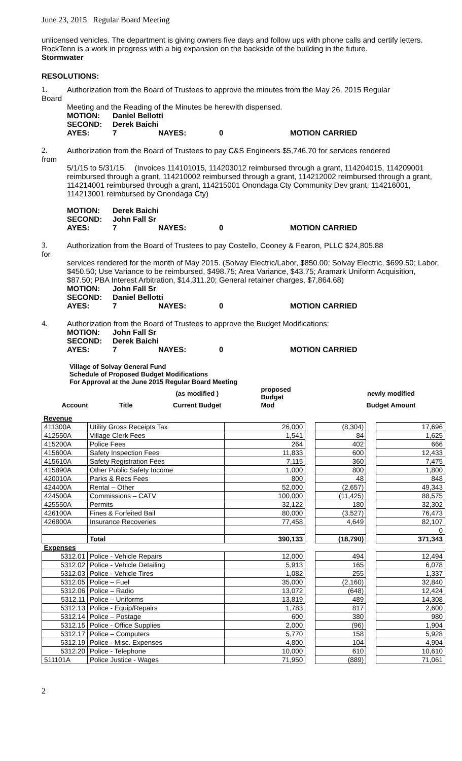June 23, 2015 Regular Board Meeting
unlicensed vehicles. The department is giving owners five days and follow ups with phone calls and certify letters. RockTenn is a work in progress with a big expansion on the backside of the building in the future.
Stormwater
RESOLUTIONS:
1. Authorization from the Board of Trustees to approve the minutes from the May 26, 2015 Regular
Board
Meeting and the Reading of the Minutes be herewith dispensed.
MOTION: Daniel Bellotti SECOND: Derek Baichi AYES: 7 NAYES: 0 MOTION CARRIED
2. Authorization from the Board of Trustees to pay C&S Engineers $5,746.70 for services rendered
from
5/1/15 to 5/31/15. (Invoices 114101015, 114203012 reimbursed through a grant, 114204015, 114209001 reimbursed through a grant, 114210002 reimbursed through a grant, 114212002 reimbursed through a grant, 114214001 reimbursed through a grant, 114215001 Onondaga Cty Community Dev grant, 114216001, 114213001 reimbursed by Onondaga Cty)
MOTION: Derek Baichi SECOND: John Fall Sr AYES: 7 NAYES: 0 MOTION CARRIED
3. Authorization from the Board of Trustees to pay Costello, Cooney & Fearon, PLLC $24,805.88
for
services rendered for the month of May 2015. (Solvay Electric/Labor, $850.00; Solvay Electric, $699.50; Labor, $450.50; Use Variance to be reimbursed, $498.75; Area Variance, $43.75; Aramark Uniform Acquisition, $87.50; PBA Interest Arbitration, $14,311.20; General retainer charges, $7,864.68)
MOTION: John Fall Sr SECOND: Daniel Bellotti AYES: 7 NAYES: 0 MOTION CARRIED
4. Authorization from the Board of Trustees to approve the Budget Modifications:
MOTION: John Fall Sr SECOND: Derek Baichi AYES: 7 NAYES: 0 MOTION CARRIED
Village of Solvay General Fund
Schedule of Proposed Budget Modifications
For Approval at the June 2015 Regular Board Meeting
| | | (as modified ) | | proposed Budget | | newly modified |
| Account | Title | Current Budget | | Mod | | Budget Amount |
| Revenue | | | | | | |
| 411300A | Utility Gross Receipts Tax | 26,000 | | (8,304) | | 17,696 |
| 412550A | Village Clerk Fees | 1,541 | | 84 | | 1,625 |
| 415200A | Police Fees | 264 | | 402 | | 666 |
| 415600A | Safety Inspection Fees | 11,833 | | 600 | | 12,433 |
| 415610A | Safety Registration Fees | 7,115 | | 360 | | 7,475 |
| 415890A | Other Public Safety Income | 1,000 | | 800 | | 1,800 |
| 420010A | Parks & Recs Fees | 800 | | 48 | | 848 |
| 424400A | Rental – Other | 52,000 | | (2,657) | | 49,343 |
| 424500A | Commissions – CATV | 100,000 | | (11,425) | | 88,575 |
| 425550A | Permits | 32,122 | | 180 | | 32,302 |
| 426100A | Fines & Forfeited Bail | 80,000 | | (3,527) | | 76,473 |
| 426800A | Insurance Recoveries | 77,458 | | 4,649 | | 82,107 |
| | | | | | | 0 |
| | Total | 390,133 | | (18,790) | | 371,343 |
| Expenses | | | | | | |
| 5312.01 | Police - Vehicle Repairs | 12,000 | | 494 | | 12,494 |
| 5312.02 | Police - Vehicle Detailing | 5,913 | | 165 | | 6,078 |
| 5312.03 | Police - Vehicle Tires | 1,082 | | 255 | | 1,337 |
| 5312.05 | Police – Fuel | 35,000 | | (2,160) | | 32,840 |
| 5312.06 | Police – Radio | 13,072 | | (648) | | 12,424 |
| 5312.11 | Police – Uniforms | 13,819 | | 489 | | 14,308 |
| 5312.13 | Police - Equip/Repairs | 1,783 | | 817 | | 2,600 |
| 5312.14 | Police – Postage | 600 | | 380 | | 980 |
| 5312.15 | Police - Office Supplies | 2,000 | | (96) | | 1,904 |
| 5312.17 | Police – Computers | 5,770 | | 158 | | 5,928 |
| 5312.19 | Police - Misc. Expenses | 4,800 | | 104 | | 4,904 |
| 5312.20 | Police - Telephone | 10,000 | | 610 | | 10,610 |
| 511101A | Police Justice - Wages | 71,950 | | (889) | | 71,061 |
2